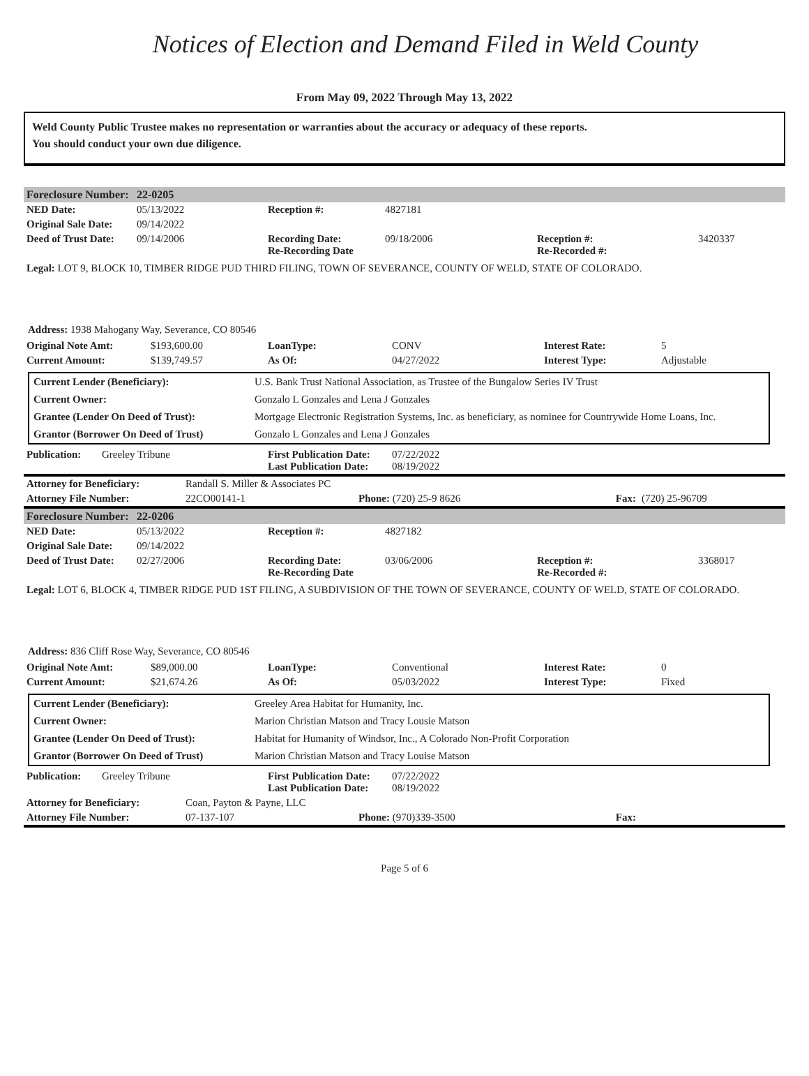Notices of Election and Demand Filed in Weld County
From May 09, 2022 Through May 13, 2022
Weld County Public Trustee makes no representation or warranties about the accuracy or adequacy of these reports.
You should conduct your own due diligence.
| Foreclosure Number: | 22-0205 |
| NED Date: | 05/13/2022 | Reception #: | 4827181 | | |
| Original Sale Date: | 09/14/2022 | | | | |
| Deed of Trust Date: | 09/14/2006 | Recording Date: Re-Recording Date | 09/18/2006 | Reception #: Re-Recorded #: | 3420337 |
Legal: LOT 9, BLOCK 10, TIMBER RIDGE PUD THIRD FILING, TOWN OF SEVERANCE, COUNTY OF WELD, STATE OF COLORADO.
Address: 1938 Mahogany Way, Severance, CO 80546
| Original Note Amt: | $193,600.00 | LoanType: | CONV | Interest Rate: | 5 |
| Current Amount: | $139,749.57 | As Of: | 04/27/2022 | Interest Type: | Adjustable |
| Current Lender (Beneficiary): | U.S. Bank Trust National Association, as Trustee of the Bungalow Series IV Trust |
| Current Owner: | Gonzalo L Gonzales and Lena J Gonzales |
| Grantee (Lender On Deed of Trust): | Mortgage Electronic Registration Systems, Inc. as beneficiary, as nominee for Countrywide Home Loans, Inc. |
| Grantor (Borrower On Deed of Trust) | Gonzalo L Gonzales and Lena J Gonzales |
| Publication: | Greeley Tribune | First Publication Date: Last Publication Date: | 07/22/2022 08/19/2022 |
| Attorney for Beneficiary: | Randall S. Miller & Associates PC | | | |
| Attorney File Number: | 22CO00141-1 | Phone: (720) 25-9 8626 | Fax: | (720) 25-96709 |
| Foreclosure Number: | 22-0206 |
| NED Date: | 05/13/2022 | Reception #: | 4827182 | | |
| Original Sale Date: | 09/14/2022 | | | | |
| Deed of Trust Date: | 02/27/2006 | Recording Date: Re-Recording Date | 03/06/2006 | Reception #: Re-Recorded #: | 3368017 |
Legal: LOT 6, BLOCK 4, TIMBER RIDGE PUD 1ST FILING, A SUBDIVISION OF THE TOWN OF SEVERANCE, COUNTY OF WELD, STATE OF COLORADO.
Address: 836 Cliff Rose Way, Severance, CO 80546
| Original Note Amt: | $89,000.00 | LoanType: | Conventional | Interest Rate: | 0 |
| Current Amount: | $21,674.26 | As Of: | 05/03/2022 | Interest Type: | Fixed |
| Current Lender (Beneficiary): | Greeley Area Habitat for Humanity, Inc. |
| Current Owner: | Marion Christian Matson and Tracy Lousie Matson |
| Grantee (Lender On Deed of Trust): | Habitat for Humanity of Windsor, Inc., A Colorado Non-Profit Corporation |
| Grantor (Borrower On Deed of Trust) | Marion Christian Matson and Tracy Louise Matson |
| Publication: | Greeley Tribune | First Publication Date: Last Publication Date: | 07/22/2022 08/19/2022 |
| Attorney for Beneficiary: | Coan, Payton & Payne, LLC | | | |
| Attorney File Number: | 07-137-107 | Phone: (970)339-3500 | Fax: | |
Page 5 of 6